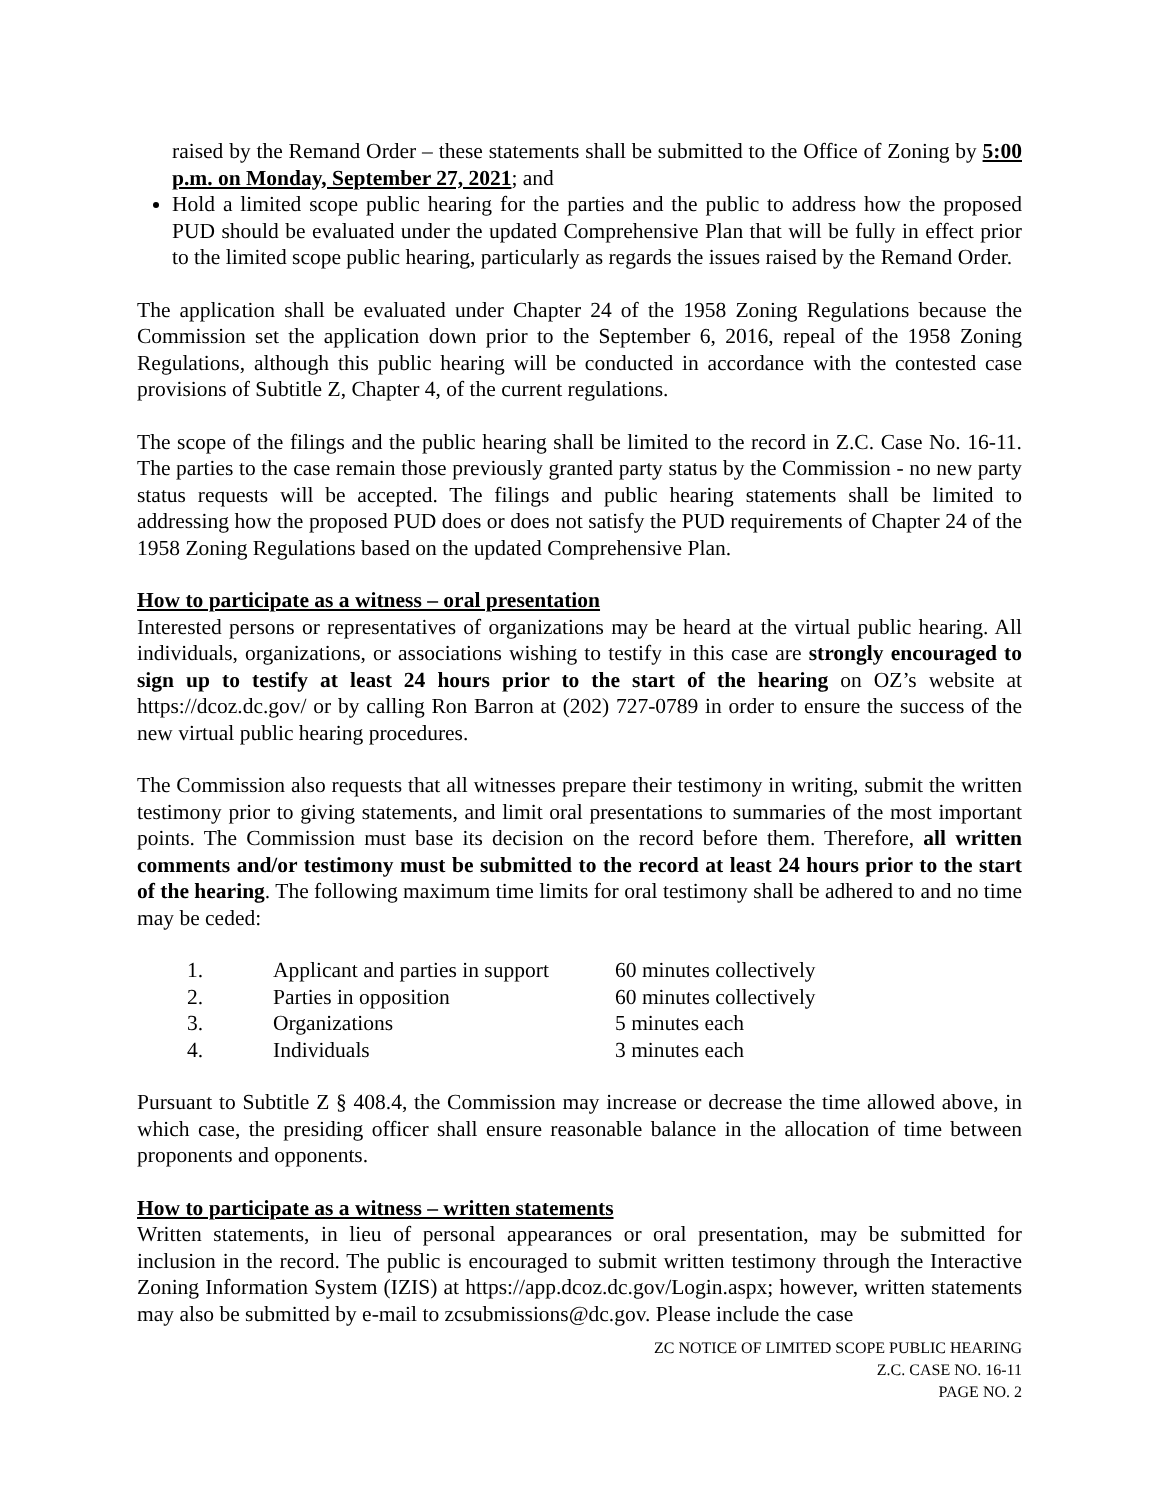raised by the Remand Order – these statements shall be submitted to the Office of Zoning by 5:00 p.m. on Monday, September 27, 2021; and
Hold a limited scope public hearing for the parties and the public to address how the proposed PUD should be evaluated under the updated Comprehensive Plan that will be fully in effect prior to the limited scope public hearing, particularly as regards the issues raised by the Remand Order.
The application shall be evaluated under Chapter 24 of the 1958 Zoning Regulations because the Commission set the application down prior to the September 6, 2016, repeal of the 1958 Zoning Regulations, although this public hearing will be conducted in accordance with the contested case provisions of Subtitle Z, Chapter 4, of the current regulations.
The scope of the filings and the public hearing shall be limited to the record in Z.C. Case No. 16-11. The parties to the case remain those previously granted party status by the Commission - no new party status requests will be accepted. The filings and public hearing statements shall be limited to addressing how the proposed PUD does or does not satisfy the PUD requirements of Chapter 24 of the 1958 Zoning Regulations based on the updated Comprehensive Plan.
How to participate as a witness – oral presentation
Interested persons or representatives of organizations may be heard at the virtual public hearing. All individuals, organizations, or associations wishing to testify in this case are strongly encouraged to sign up to testify at least 24 hours prior to the start of the hearing on OZ’s website at https://dcoz.dc.gov/ or by calling Ron Barron at (202) 727-0789 in order to ensure the success of the new virtual public hearing procedures.
The Commission also requests that all witnesses prepare their testimony in writing, submit the written testimony prior to giving statements, and limit oral presentations to summaries of the most important points. The Commission must base its decision on the record before them. Therefore, all written comments and/or testimony must be submitted to the record at least 24 hours prior to the start of the hearing. The following maximum time limits for oral testimony shall be adhered to and no time may be ceded:
| 1. | Applicant and parties in support | 60 minutes collectively |
| 2. | Parties in opposition | 60 minutes collectively |
| 3. | Organizations | 5 minutes each |
| 4. | Individuals | 3 minutes each |
Pursuant to Subtitle Z § 408.4, the Commission may increase or decrease the time allowed above, in which case, the presiding officer shall ensure reasonable balance in the allocation of time between proponents and opponents.
How to participate as a witness – written statements
Written statements, in lieu of personal appearances or oral presentation, may be submitted for inclusion in the record. The public is encouraged to submit written testimony through the Interactive Zoning Information System (IZIS) at https://app.dcoz.dc.gov/Login.aspx; however, written statements may also be submitted by e-mail to zcsubmissions@dc.gov. Please include the case
ZC NOTICE OF LIMITED SCOPE PUBLIC HEARING
Z.C. CASE NO. 16-11
PAGE NO. 2